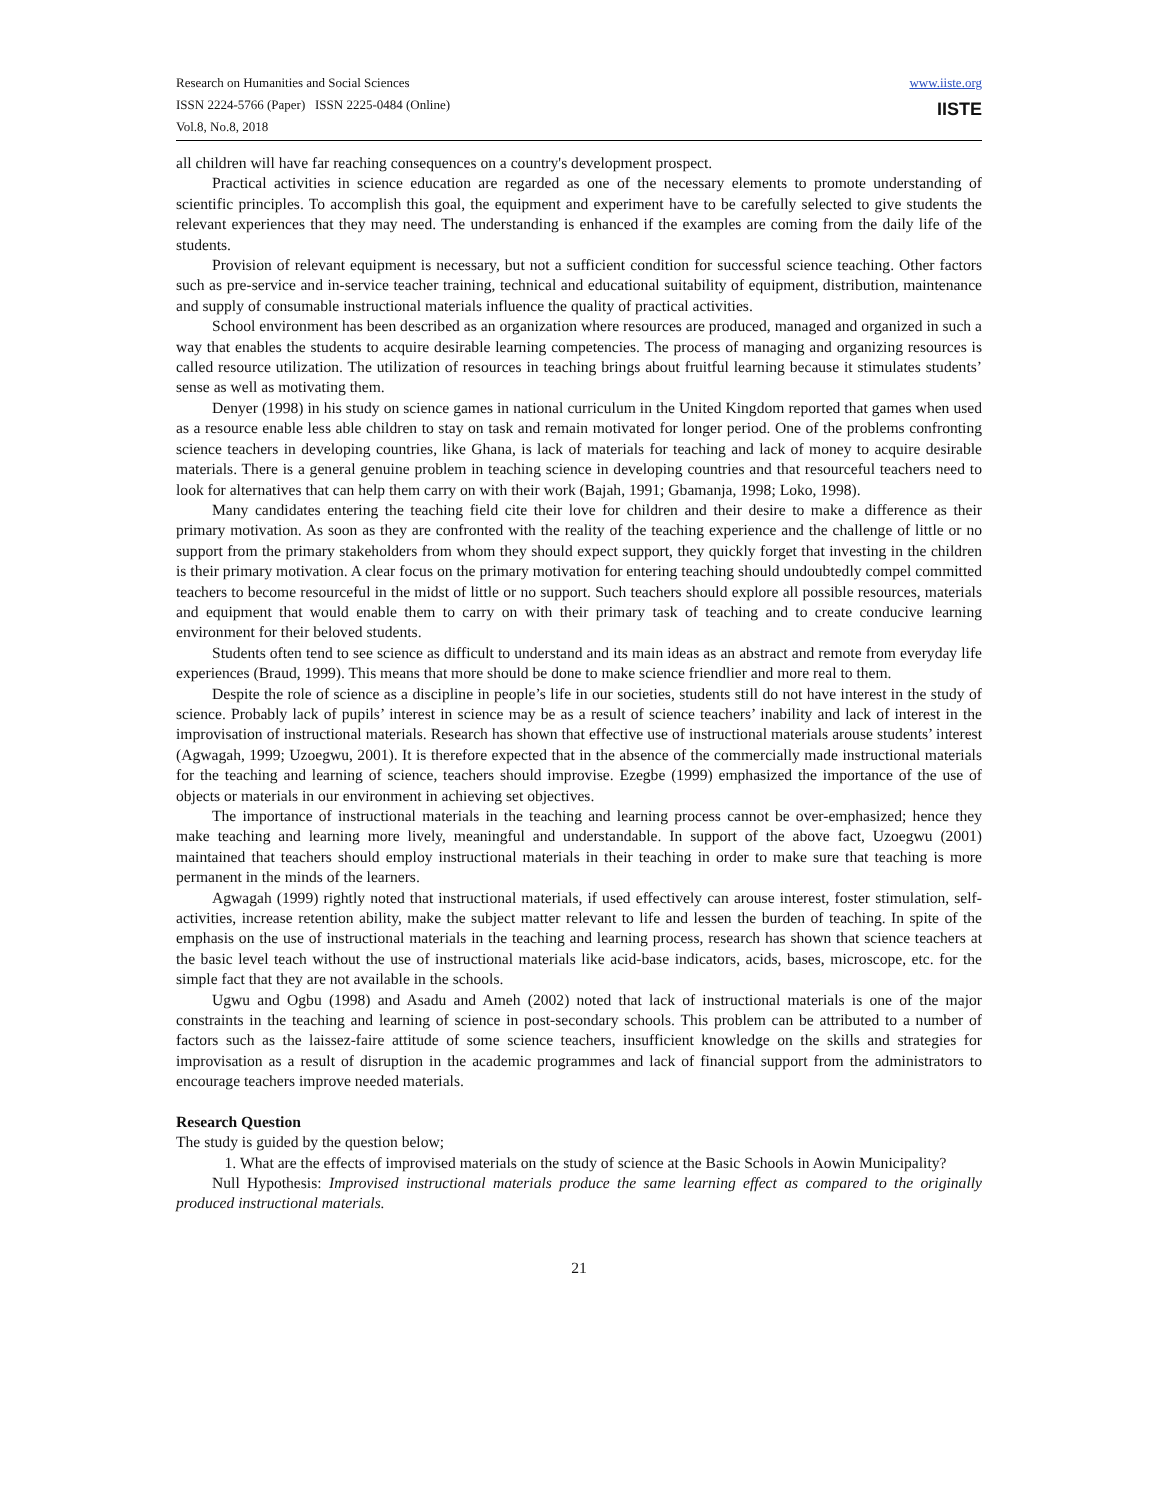Research on Humanities and Social Sciences
ISSN 2224-5766 (Paper) ISSN 2225-0484 (Online)
Vol.8, No.8, 2018
www.iiste.org
IISTE
all children will have far reaching consequences on a country's development prospect.
Practical activities in science education are regarded as one of the necessary elements to promote understanding of scientific principles. To accomplish this goal, the equipment and experiment have to be carefully selected to give students the relevant experiences that they may need. The understanding is enhanced if the examples are coming from the daily life of the students.
Provision of relevant equipment is necessary, but not a sufficient condition for successful science teaching. Other factors such as pre-service and in-service teacher training, technical and educational suitability of equipment, distribution, maintenance and supply of consumable instructional materials influence the quality of practical activities.
School environment has been described as an organization where resources are produced, managed and organized in such a way that enables the students to acquire desirable learning competencies. The process of managing and organizing resources is called resource utilization. The utilization of resources in teaching brings about fruitful learning because it stimulates students’ sense as well as motivating them.
Denyer (1998) in his study on science games in national curriculum in the United Kingdom reported that games when used as a resource enable less able children to stay on task and remain motivated for longer period. One of the problems confronting science teachers in developing countries, like Ghana, is lack of materials for teaching and lack of money to acquire desirable materials. There is a general genuine problem in teaching science in developing countries and that resourceful teachers need to look for alternatives that can help them carry on with their work (Bajah, 1991; Gbamanja, 1998; Loko, 1998).
Many candidates entering the teaching field cite their love for children and their desire to make a difference as their primary motivation. As soon as they are confronted with the reality of the teaching experience and the challenge of little or no support from the primary stakeholders from whom they should expect support, they quickly forget that investing in the children is their primary motivation. A clear focus on the primary motivation for entering teaching should undoubtedly compel committed teachers to become resourceful in the midst of little or no support. Such teachers should explore all possible resources, materials and equipment that would enable them to carry on with their primary task of teaching and to create conducive learning environment for their beloved students.
Students often tend to see science as difficult to understand and its main ideas as an abstract and remote from everyday life experiences (Braud, 1999). This means that more should be done to make science friendlier and more real to them.
Despite the role of science as a discipline in people’s life in our societies, students still do not have interest in the study of science. Probably lack of pupils’ interest in science may be as a result of science teachers’ inability and lack of interest in the improvisation of instructional materials. Research has shown that effective use of instructional materials arouse students’ interest (Agwagah, 1999; Uzoegwu, 2001). It is therefore expected that in the absence of the commercially made instructional materials for the teaching and learning of science, teachers should improvise. Ezegbe (1999) emphasized the importance of the use of objects or materials in our environment in achieving set objectives.
The importance of instructional materials in the teaching and learning process cannot be over-emphasized; hence they make teaching and learning more lively, meaningful and understandable. In support of the above fact, Uzoegwu (2001) maintained that teachers should employ instructional materials in their teaching in order to make sure that teaching is more permanent in the minds of the learners.
Agwagah (1999) rightly noted that instructional materials, if used effectively can arouse interest, foster stimulation, self-activities, increase retention ability, make the subject matter relevant to life and lessen the burden of teaching. In spite of the emphasis on the use of instructional materials in the teaching and learning process, research has shown that science teachers at the basic level teach without the use of instructional materials like acid-base indicators, acids, bases, microscope, etc. for the simple fact that they are not available in the schools.
Ugwu and Ogbu (1998) and Asadu and Ameh (2002) noted that lack of instructional materials is one of the major constraints in the teaching and learning of science in post-secondary schools. This problem can be attributed to a number of factors such as the laissez-faire attitude of some science teachers, insufficient knowledge on the skills and strategies for improvisation as a result of disruption in the academic programmes and lack of financial support from the administrators to encourage teachers improve needed materials.
Research Question
The study is guided by the question below;
1. What are the effects of improvised materials on the study of science at the Basic Schools in Aowin Municipality?
Null Hypothesis: Improvised instructional materials produce the same learning effect as compared to the originally produced instructional materials.
21